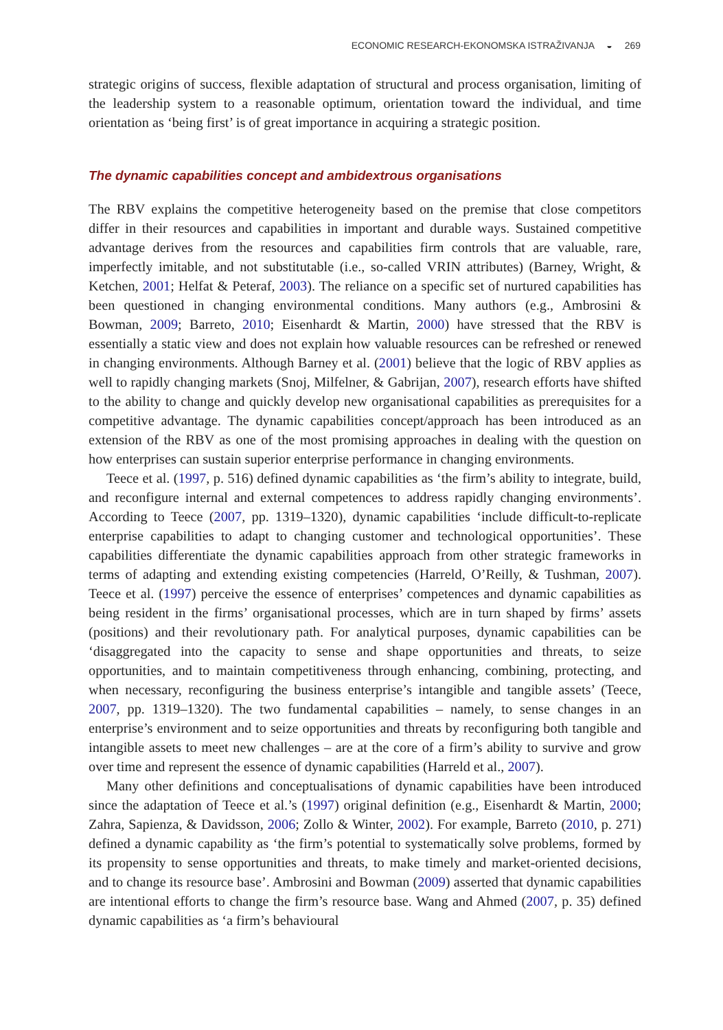ECONOMIC RESEARCH-EKONOMSKA ISTRAŽIVANJA ◒ 269
strategic origins of success, flexible adaptation of structural and process organisation, limiting of the leadership system to a reasonable optimum, orientation toward the individual, and time orientation as ‘being first’ is of great importance in acquiring a strategic position.
The dynamic capabilities concept and ambidextrous organisations
The RBV explains the competitive heterogeneity based on the premise that close competitors differ in their resources and capabilities in important and durable ways. Sustained competitive advantage derives from the resources and capabilities firm controls that are valuable, rare, imperfectly imitable, and not substitutable (i.e., so-called VRIN attributes) (Barney, Wright, & Ketchen, 2001; Helfat & Peteraf, 2003). The reliance on a specific set of nurtured capabilities has been questioned in changing environmental conditions. Many authors (e.g., Ambrosini & Bowman, 2009; Barreto, 2010; Eisenhardt & Martin, 2000) have stressed that the RBV is essentially a static view and does not explain how valuable resources can be refreshed or renewed in changing environments. Although Barney et al. (2001) believe that the logic of RBV applies as well to rapidly changing markets (Snoj, Milfelner, & Gabrijan, 2007), research efforts have shifted to the ability to change and quickly develop new organisational capabilities as prerequisites for a competitive advantage. The dynamic capabilities concept/approach has been introduced as an extension of the RBV as one of the most promising approaches in dealing with the question on how enterprises can sustain superior enterprise performance in changing environments.
Teece et al. (1997, p. 516) defined dynamic capabilities as ‘the firm’s ability to integrate, build, and reconfigure internal and external competences to address rapidly changing environments’. According to Teece (2007, pp. 1319–1320), dynamic capabilities ‘include difficult-to-replicate enterprise capabilities to adapt to changing customer and technological opportunities’. These capabilities differentiate the dynamic capabilities approach from other strategic frameworks in terms of adapting and extending existing competencies (Harreld, O’Reilly, & Tushman, 2007). Teece et al. (1997) perceive the essence of enterprises’ competences and dynamic capabilities as being resident in the firms’ organisational processes, which are in turn shaped by firms’ assets (positions) and their revolutionary path. For analytical purposes, dynamic capabilities can be ‘disaggregated into the capacity to sense and shape opportunities and threats, to seize opportunities, and to maintain competitiveness through enhancing, combining, protecting, and when necessary, reconfiguring the business enterprise’s intangible and tangible assets’ (Teece, 2007, pp. 1319–1320). The two fundamental capabilities – namely, to sense changes in an enterprise’s environment and to seize opportunities and threats by reconfiguring both tangible and intangible assets to meet new challenges – are at the core of a firm’s ability to survive and grow over time and represent the essence of dynamic capabilities (Harreld et al., 2007).
Many other definitions and conceptualisations of dynamic capabilities have been introduced since the adaptation of Teece et al.’s (1997) original definition (e.g., Eisenhardt & Martin, 2000; Zahra, Sapienza, & Davidsson, 2006; Zollo & Winter, 2002). For example, Barreto (2010, p. 271) defined a dynamic capability as ‘the firm’s potential to systematically solve problems, formed by its propensity to sense opportunities and threats, to make timely and market-oriented decisions, and to change its resource base’. Ambrosini and Bowman (2009) asserted that dynamic capabilities are intentional efforts to change the firm’s resource base. Wang and Ahmed (2007, p. 35) defined dynamic capabilities as ‘a firm’s behavioural